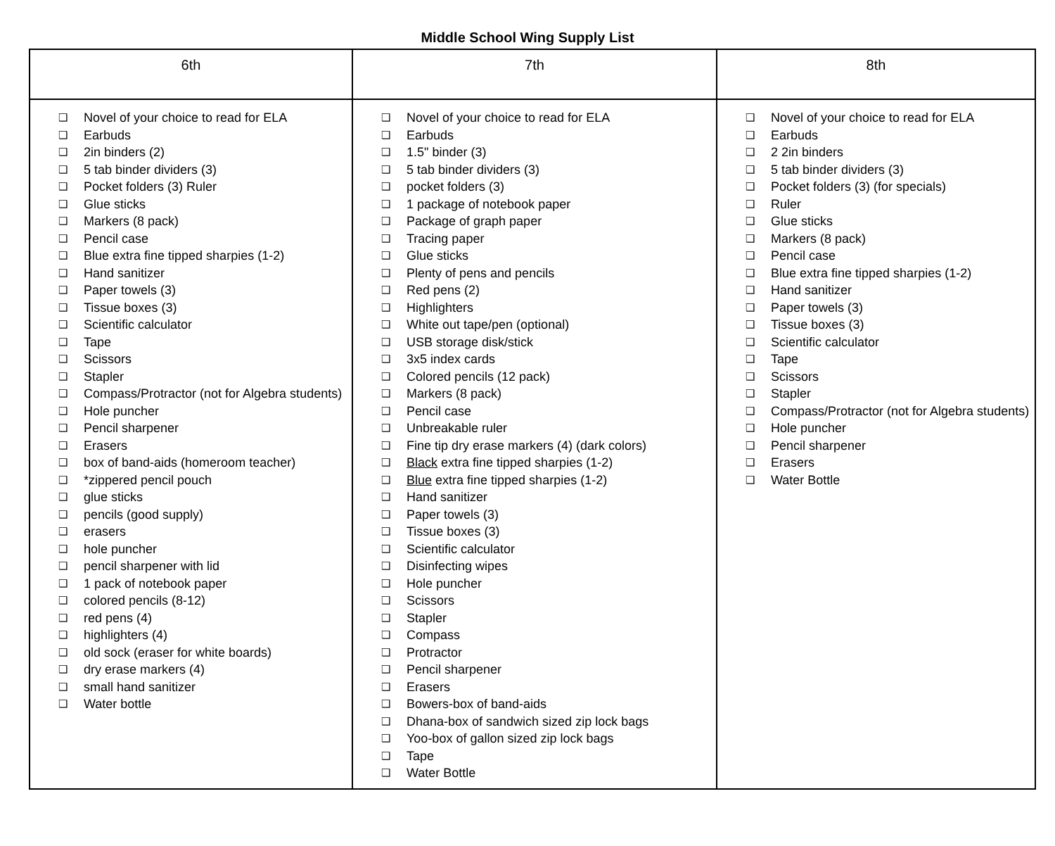Middle School Wing Supply List
| 6th | 7th | 8th |
| --- | --- | --- |
| ❑ Novel of your choice to read for ELA ❑ Earbuds ❑ 2in binders (2) ❑ 5 tab binder dividers (3) ❑ Pocket folders (3) Ruler ❑ Glue sticks ❑ Markers (8 pack) ❑ Pencil case ❑ Blue extra fine tipped sharpies (1-2) ❑ Hand sanitizer ❑ Paper towels (3) ❑ Tissue boxes (3) ❑ Scientific calculator ❑ Tape ❑ Scissors ❑ Stapler ❑ Compass/Protractor (not for Algebra students) ❑ Hole puncher ❑ Pencil sharpener ❑ Erasers ❑ box of band-aids (homeroom teacher) ❑ *zippered pencil pouch ❑ glue sticks ❑ pencils (good supply) ❑ erasers ❑ hole puncher ❑ pencil sharpener with lid ❑ 1 pack of notebook paper ❑ colored pencils (8-12) ❑ red pens (4) ❑ highlighters (4) ❑ old sock (eraser for white boards) ❑ dry erase markers (4) ❑ small hand sanitizer ❑ Water bottle | ❑ Novel of your choice to read for ELA ❑ Earbuds ❑ 1.5" binder (3) ❑ 5 tab binder dividers (3) ❑ pocket folders (3) ❑ 1 package of notebook paper ❑ Package of graph paper ❑ Tracing paper ❑ Glue sticks ❑ Plenty of pens and pencils ❑ Red pens (2) ❑ Highlighters ❑ White out tape/pen (optional) ❑ USB storage disk/stick ❑ 3x5 index cards ❑ Colored pencils (12 pack) ❑ Markers (8 pack) ❑ Pencil case ❑ Unbreakable ruler ❑ Fine tip dry erase markers (4) (dark colors) ❑ Black extra fine tipped sharpies (1-2) ❑ Blue extra fine tipped sharpies (1-2) ❑ Hand sanitizer ❑ Paper towels (3) ❑ Tissue boxes (3) ❑ Scientific calculator ❑ Disinfecting wipes ❑ Hole puncher ❑ Scissors ❑ Stapler ❑ Compass ❑ Protractor ❑ Pencil sharpener ❑ Erasers ❑ Bowers-box of band-aids ❑ Dhana-box of sandwich sized zip lock bags ❑ Yoo-box of gallon sized zip lock bags ❑ Tape ❑ Water Bottle | ❑ Novel of your choice to read for ELA ❑ Earbuds ❑ 2 2in binders ❑ 5 tab binder dividers (3) ❑ Pocket folders (3) (for specials) ❑ Ruler ❑ Glue sticks ❑ Markers (8 pack) ❑ Pencil case ❑ Blue extra fine tipped sharpies (1-2) ❑ Hand sanitizer ❑ Paper towels (3) ❑ Tissue boxes (3) ❑ Scientific calculator ❑ Tape ❑ Scissors ❑ Stapler ❑ Compass/Protractor (not for Algebra students) ❑ Hole puncher ❑ Pencil sharpener ❑ Erasers ❑ Water Bottle |